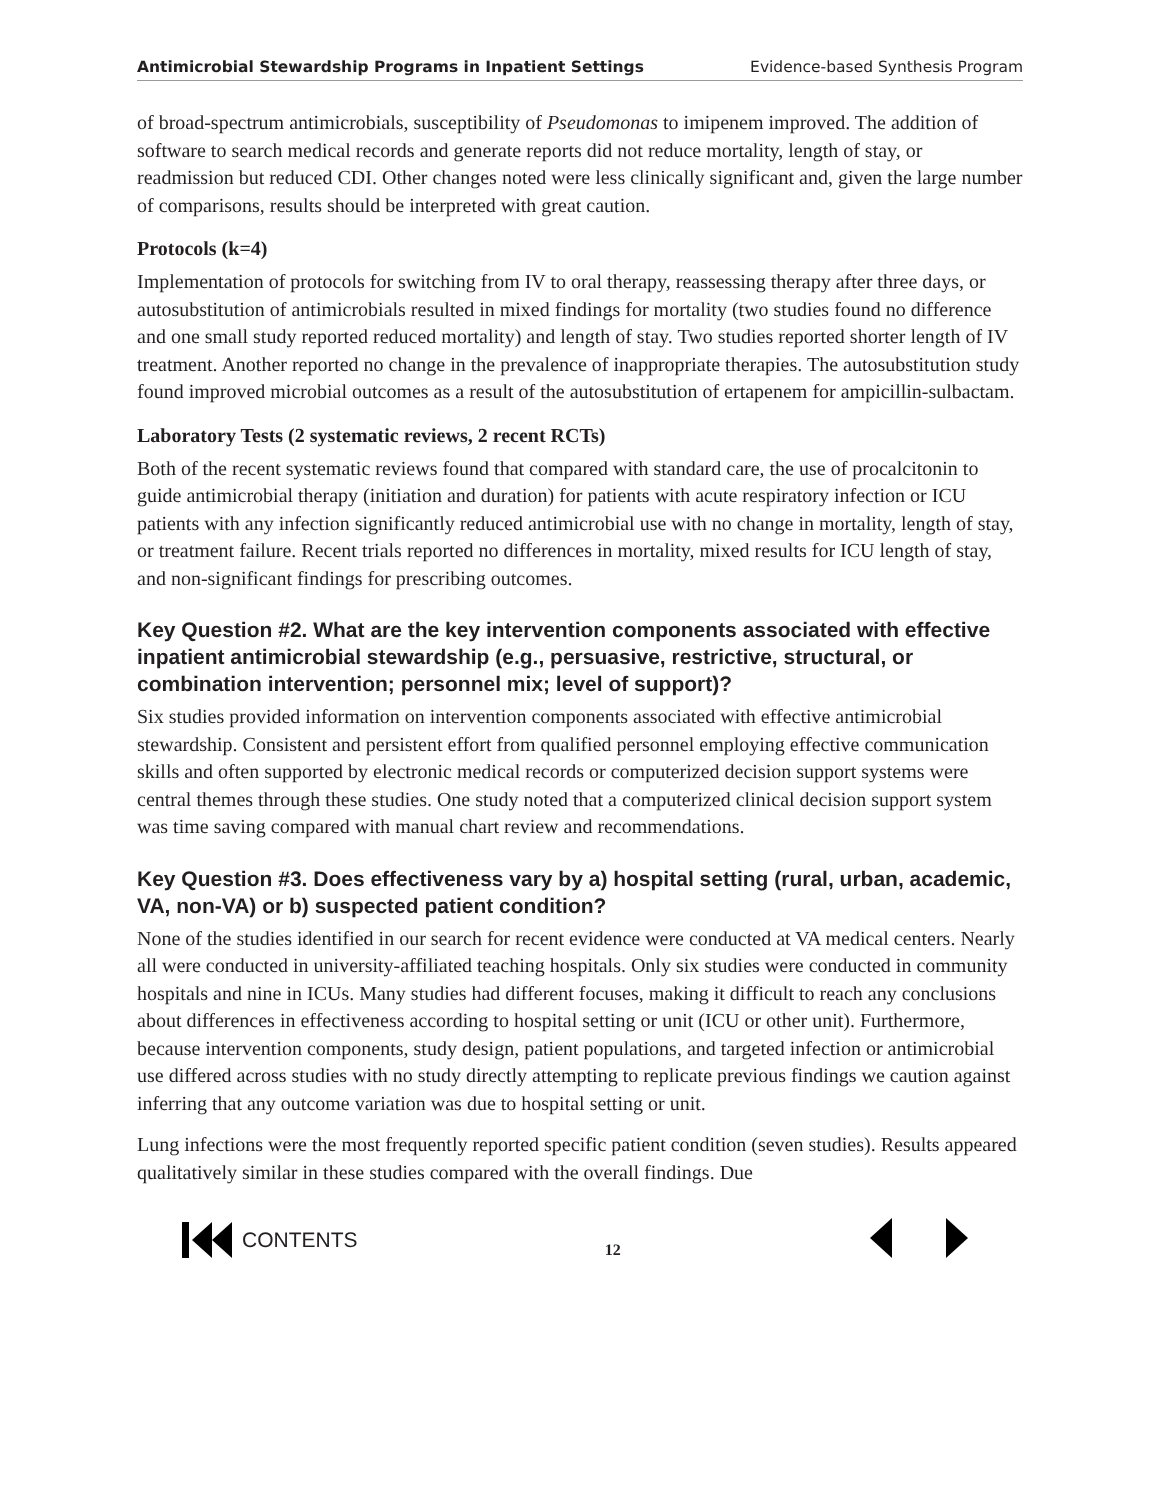Antimicrobial Stewardship Programs in Inpatient Settings Evidence-based Synthesis Program
of broad-spectrum antimicrobials, susceptibility of Pseudomonas to imipenem improved. The addition of software to search medical records and generate reports did not reduce mortality, length of stay, or readmission but reduced CDI. Other changes noted were less clinically significant and, given the large number of comparisons, results should be interpreted with great caution.
Protocols (k=4)
Implementation of protocols for switching from IV to oral therapy, reassessing therapy after three days, or autosubstitution of antimicrobials resulted in mixed findings for mortality (two studies found no difference and one small study reported reduced mortality) and length of stay. Two studies reported shorter length of IV treatment. Another reported no change in the prevalence of inappropriate therapies. The autosubstitution study found improved microbial outcomes as a result of the autosubstitution of ertapenem for ampicillin-sulbactam.
Laboratory Tests (2 systematic reviews, 2 recent RCTs)
Both of the recent systematic reviews found that compared with standard care, the use of procalcitonin to guide antimicrobial therapy (initiation and duration) for patients with acute respiratory infection or ICU patients with any infection significantly reduced antimicrobial use with no change in mortality, length of stay, or treatment failure. Recent trials reported no differences in mortality, mixed results for ICU length of stay, and non-significant findings for prescribing outcomes.
Key Question #2. What are the key intervention components associated with effective inpatient antimicrobial stewardship (e.g., persuasive, restrictive, structural, or combination intervention; personnel mix; level of support)?
Six studies provided information on intervention components associated with effective antimicrobial stewardship. Consistent and persistent effort from qualified personnel employing effective communication skills and often supported by electronic medical records or computerized decision support systems were central themes through these studies. One study noted that a computerized clinical decision support system was time saving compared with manual chart review and recommendations.
Key Question #3. Does effectiveness vary by a) hospital setting (rural, urban, academic, VA, non-VA) or b) suspected patient condition?
None of the studies identified in our search for recent evidence were conducted at VA medical centers. Nearly all were conducted in university-affiliated teaching hospitals. Only six studies were conducted in community hospitals and nine in ICUs. Many studies had different focuses, making it difficult to reach any conclusions about differences in effectiveness according to hospital setting or unit (ICU or other unit). Furthermore, because intervention components, study design, patient populations, and targeted infection or antimicrobial use differed across studies with no study directly attempting to replicate previous findings we caution against inferring that any outcome variation was due to hospital setting or unit.
Lung infections were the most frequently reported specific patient condition (seven studies). Results appeared qualitatively similar in these studies compared with the overall findings. Due
CONTENTS
12